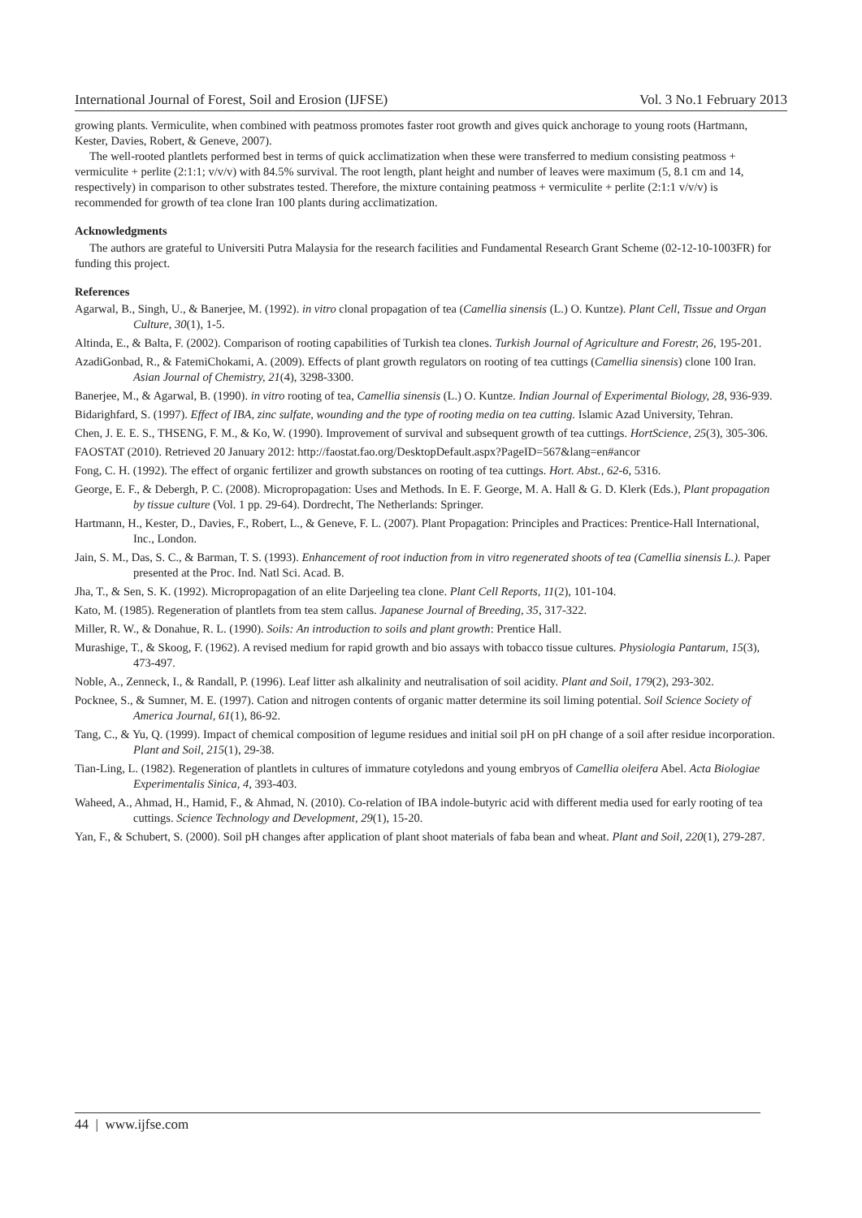International Journal of Forest, Soil and Erosion (IJFSE) Vol. 3 No.1 February 2013
growing plants. Vermiculite, when combined with peatmoss promotes faster root growth and gives quick anchorage to young roots (Hartmann, Kester, Davies, Robert, & Geneve, 2007).
The well-rooted plantlets performed best in terms of quick acclimatization when these were transferred to medium consisting peatmoss + vermiculite + perlite (2:1:1; v/v/v) with 84.5% survival. The root length, plant height and number of leaves were maximum (5, 8.1 cm and 14, respectively) in comparison to other substrates tested. Therefore, the mixture containing peatmoss + vermiculite + perlite (2:1:1 v/v/v) is recommended for growth of tea clone Iran 100 plants during acclimatization.
Acknowledgments
The authors are grateful to Universiti Putra Malaysia for the research facilities and Fundamental Research Grant Scheme (02-12-10-1003FR) for funding this project.
References
Agarwal, B., Singh, U., & Banerjee, M. (1992). in vitro clonal propagation of tea (Camellia sinensis (L.) O. Kuntze). Plant Cell, Tissue and Organ Culture, 30(1), 1-5.
Altinda, E., & Balta, F. (2002). Comparison of rooting capabilities of Turkish tea clones. Turkish Journal of Agriculture and Forestr, 26, 195-201.
AzadiGonbad, R., & FatemiChokami, A. (2009). Effects of plant growth regulators on rooting of tea cuttings (Camellia sinensis) clone 100 Iran. Asian Journal of Chemistry, 21(4), 3298-3300.
Banerjee, M., & Agarwal, B. (1990). in vitro rooting of tea, Camellia sinensis (L.) O. Kuntze. Indian Journal of Experimental Biology, 28, 936-939.
Bidarighfard, S. (1997). Effect of IBA, zinc sulfate, wounding and the type of rooting media on tea cutting. Islamic Azad University, Tehran.
Chen, J. E. E. S., THSENG, F. M., & Ko, W. (1990). Improvement of survival and subsequent growth of tea cuttings. HortScience, 25(3), 305-306.
FAOSTAT (2010). Retrieved 20 January 2012: http://faostat.fao.org/DesktopDefault.aspx?PageID=567&lang=en#ancor
Fong, C. H. (1992). The effect of organic fertilizer and growth substances on rooting of tea cuttings. Hort. Abst., 62-6, 5316.
George, E. F., & Debergh, P. C. (2008). Micropropagation: Uses and Methods. In E. F. George, M. A. Hall & G. D. Klerk (Eds.), Plant propagation by tissue culture (Vol. 1 pp. 29-64). Dordrecht, The Netherlands: Springer.
Hartmann, H., Kester, D., Davies, F., Robert, L., & Geneve, F. L. (2007). Plant Propagation: Principles and Practices: Prentice-Hall International, Inc., London.
Jain, S. M., Das, S. C., & Barman, T. S. (1993). Enhancement of root induction from in vitro regenerated shoots of tea (Camellia sinensis L.). Paper presented at the Proc. Ind. Natl Sci. Acad. B.
Jha, T., & Sen, S. K. (1992). Micropropagation of an elite Darjeeling tea clone. Plant Cell Reports, 11(2), 101-104.
Kato, M. (1985). Regeneration of plantlets from tea stem callus. Japanese Journal of Breeding, 35, 317-322.
Miller, R. W., & Donahue, R. L. (1990). Soils: An introduction to soils and plant growth: Prentice Hall.
Murashige, T., & Skoog, F. (1962). A revised medium for rapid growth and bio assays with tobacco tissue cultures. Physiologia Pantarum, 15(3), 473-497.
Noble, A., Zenneck, I., & Randall, P. (1996). Leaf litter ash alkalinity and neutralisation of soil acidity. Plant and Soil, 179(2), 293-302.
Pocknee, S., & Sumner, M. E. (1997). Cation and nitrogen contents of organic matter determine its soil liming potential. Soil Science Society of America Journal, 61(1), 86-92.
Tang, C., & Yu, Q. (1999). Impact of chemical composition of legume residues and initial soil pH on pH change of a soil after residue incorporation. Plant and Soil, 215(1), 29-38.
Tian-Ling, L. (1982). Regeneration of plantlets in cultures of immature cotyledons and young embryos of Camellia oleifera Abel. Acta Biologiae Experimentalis Sinica, 4, 393-403.
Waheed, A., Ahmad, H., Hamid, F., & Ahmad, N. (2010). Co-relation of IBA indole-butyric acid with different media used for early rooting of tea cuttings. Science Technology and Development, 29(1), 15-20.
Yan, F., & Schubert, S. (2000). Soil pH changes after application of plant shoot materials of faba bean and wheat. Plant and Soil, 220(1), 279-287.
44 | www.ijfse.com